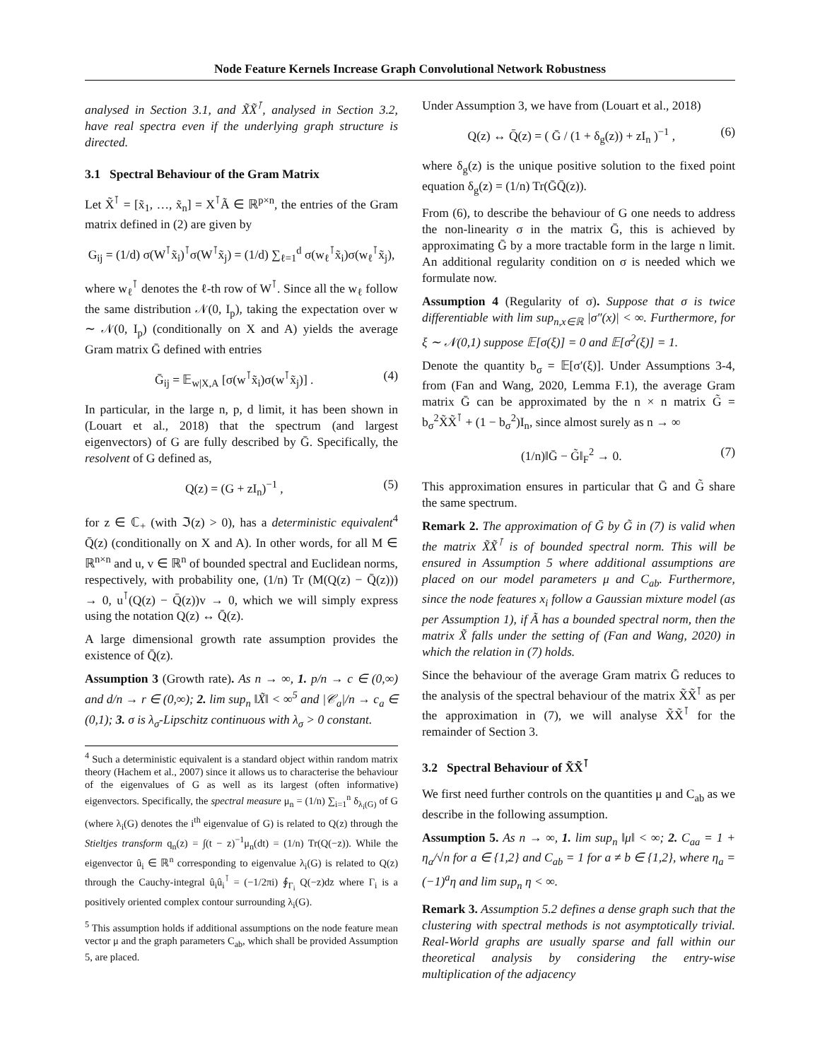Node Feature Kernels Increase Graph Convolutional Network Robustness
analysed in Section 3.1, and X̃X̃<sup>⊺</sup>, analysed in Section 3.2, have real spectra even if the underlying graph structure is directed.
3.1 Spectral Behaviour of the Gram Matrix
Let X̃<sup>⊺</sup> = [x̃<sub>1</sub>, …, x̃<sub>n</sub>] = X<sup>⊺</sup>Ã ∈ ℝ<sup>p×n</sup>, the entries of the Gram matrix defined in (2) are given by
G<sub>ij</sub> = (1/d) σ(W<sup>⊺</sup>x̃<sub>i</sub>)<sup>⊺</sup>σ(W<sup>⊺</sup>x̃<sub>j</sub>) = (1/d) ∑<sub>ℓ=1</sub><sup>d</sup> σ(w<sub>ℓ</sub><sup>⊺</sup>x̃<sub>i</sub>)σ(w<sub>ℓ</sub><sup>⊺</sup>x̃<sub>j</sub>),
where w<sub>ℓ</sub><sup>⊺</sup> denotes the ℓ-th row of W<sup>⊺</sup>. Since all the w<sub>ℓ</sub> follow the same distribution 𝒩(0, I<sub>p</sub>), taking the expectation over w ∼ 𝒩(0, I<sub>p</sub>) (conditionally on X and A) yields the average Gram matrix Ḡ defined with entries
Ḡ<sub>ij</sub> = 𝔼<sub>w|X,A</sub> [σ(w<sup>⊺</sup>x̃<sub>i</sub>)σ(w<sup>⊺</sup>x̃<sub>j</sub>)] . (4)
In particular, in the large n, p, d limit, it has been shown in (Louart et al., 2018) that the spectrum (and largest eigenvectors) of G are fully described by Ḡ. Specifically, the resolvent of G defined as,
Q(z) = (G + zI<sub>n</sub>)<sup>−1</sup> , (5)
for z ∈ ℂ<sub>+</sub> (with ℑ(z) > 0), has a deterministic equivalent<sup>4</sup> Q̄(z) (conditionally on X and A). In other words, for all M ∈ ℝ<sup>n×n</sup> and u, v ∈ ℝ<sup>n</sup> of bounded spectral and Euclidean norms, respectively, with probability one, (1/n) Tr (M(Q(z) − Q̄(z))) → 0, u<sup>⊺</sup>(Q(z) − Q̄(z))v → 0, which we will simply express using the notation Q(z) ↔ Q̄(z).
A large dimensional growth rate assumption provides the existence of Q̄(z).
Assumption 3 (Growth rate). As n → ∞, 1. p/n → c ∈ (0,∞) and d/n → r ∈ (0,∞); 2. lim sup<sub>n</sub> ‖X̃‖ < ∞<sup>5</sup> and |𝒞<sub>a</sub>|/n → c<sub>a</sub> ∈ (0,1); 3. σ is λ<sub>σ</sub>-Lipschitz continuous with λ<sub>σ</sub> > 0 constant.
<sup>4</sup> Such a deterministic equivalent is a standard object within random matrix theory (Hachem et al., 2007) since it allows us to characterise the behaviour of the eigenvalues of G as well as its largest (often informative) eigenvectors. Specifically, the spectral measure μ<sub>n</sub> = (1/n) ∑<sub>i=1</sub><sup>n</sup> δ<sub>λ<sub>i</sub>(G)</sub> of G (where λ<sub>i</sub>(G) denotes the i<sup>th</sup> eigenvalue of G) is related to Q(z) through the Stieltjes transform q<sub>n</sub>(z) = ∫(t − z)<sup>−1</sup>μ<sub>n</sub>(dt) = (1/n) Tr(Q(−z)). While the eigenvector û<sub>i</sub> ∈ ℝ<sup>n</sup> corresponding to eigenvalue λ<sub>i</sub>(G) is related to Q(z) through the Cauchy-integral û<sub>i</sub>û<sub>i</sub><sup>⊺</sup> = (−1/2πi) ∮<sub>Γ<sub>i</sub></sub> Q(−z)dz where Γ<sub>i</sub> is a positively oriented complex contour surrounding λ<sub>i</sub>(G).
<sup>5</sup> This assumption holds if additional assumptions on the node feature mean vector μ and the graph parameters C<sub>ab</sub>, which shall be provided Assumption 5, are placed.
Under Assumption 3, we have from (Louart et al., 2018)
Q(z) ↔ Q̄(z) = ( Ḡ / (1 + δ<sub>g</sub>(z)) + zI<sub>n</sub> )<sup>−1</sup> , (6)
where δ<sub>g</sub>(z) is the unique positive solution to the fixed point equation δ<sub>g</sub>(z) = (1/n) Tr(ḠQ̄(z)).
From (6), to describe the behaviour of G one needs to address the non-linearity σ in the matrix Ḡ, this is achieved by approximating Ḡ by a more tractable form in the large n limit. An additional regularity condition on σ is needed which we formulate now.
Assumption 4 (Regularity of σ). Suppose that σ is twice differentiable with lim sup<sub>n,x∈ℝ</sub> |σ″(x)| < ∞. Furthermore, for ξ ∼ 𝒩(0,1) suppose 𝔼[σ(ξ)] = 0 and 𝔼[σ<sup>2</sup>(ξ)] = 1.
Denote the quantity b<sub>σ</sub> = 𝔼[σ′(ξ)]. Under Assumptions 3-4, from (Fan and Wang, 2020, Lemma F.1), the average Gram matrix Ḡ can be approximated by the n × n matrix G̃ = b<sub>σ</sub><sup>2</sup>X̃X̃<sup>⊺</sup> + (1 − b<sub>σ</sub><sup>2</sup>)I<sub>n</sub>, since almost surely as n → ∞
(1/n)‖Ḡ − G̃‖<sub>F</sub><sup>2</sup> → 0. (7)
This approximation ensures in particular that Ḡ and G̃ share the same spectrum.
Remark 2. The approximation of Ḡ by G̃ in (7) is valid when the matrix X̃X̃<sup>⊺</sup> is of bounded spectral norm. This will be ensured in Assumption 5 where additional assumptions are placed on our model parameters μ and C<sub>ab</sub>. Furthermore, since the node features x<sub>i</sub> follow a Gaussian mixture model (as per Assumption 1), if Ã has a bounded spectral norm, then the matrix X̃ falls under the setting of (Fan and Wang, 2020) in which the relation in (7) holds.
Since the behaviour of the average Gram matrix Ḡ reduces to the analysis of the spectral behaviour of the matrix X̃X̃<sup>⊺</sup> as per the approximation in (7), we will analyse X̃X̃<sup>⊺</sup> for the remainder of Section 3.
3.2 Spectral Behaviour of X̃X̃<sup>⊺</sup>
We first need further controls on the quantities μ and C<sub>ab</sub> as we describe in the following assumption.
Assumption 5. As n → ∞, 1. lim sup<sub>n</sub> ‖μ‖ < ∞; 2. C<sub>aa</sub> = 1 + η<sub>a</sub>/√n for a ∈ {1,2} and C<sub>ab</sub> = 1 for a ≠ b ∈ {1,2}, where η<sub>a</sub> = (−1)<sup>a</sup>η and lim sup<sub>n</sub> η < ∞.
Remark 3. Assumption 5.2 defines a dense graph such that the clustering with spectral methods is not asymptotically trivial. Real-World graphs are usually sparse and fall within our theoretical analysis by considering the entry-wise multiplication of the adjacency